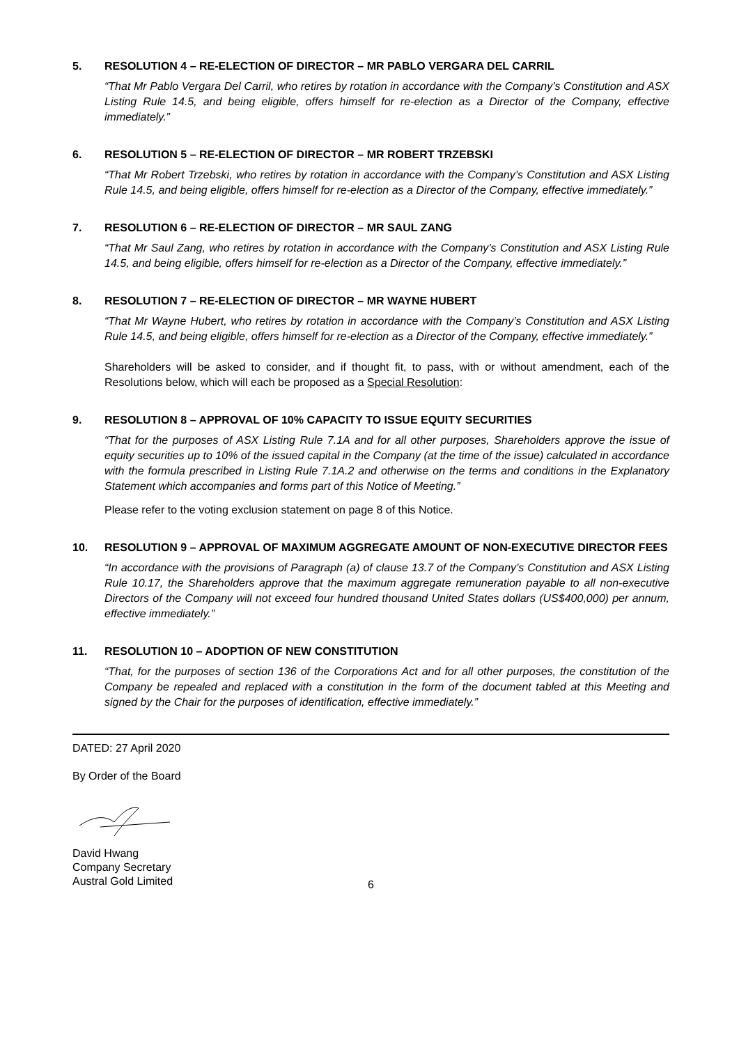5. RESOLUTION 4 – RE-ELECTION OF DIRECTOR – MR PABLO VERGARA DEL CARRIL
“That Mr Pablo Vergara Del Carril, who retires by rotation in accordance with the Company’s Constitution and ASX Listing Rule 14.5, and being eligible, offers himself for re-election as a Director of the Company, effective immediately.”
6. RESOLUTION 5 – RE-ELECTION OF DIRECTOR – MR ROBERT TRZEBSKI
“That Mr Robert Trzebski, who retires by rotation in accordance with the Company’s Constitution and ASX Listing Rule 14.5, and being eligible, offers himself for re-election as a Director of the Company, effective immediately.”
7. RESOLUTION 6 – RE-ELECTION OF DIRECTOR – MR SAUL ZANG
“That Mr Saul Zang, who retires by rotation in accordance with the Company’s Constitution and ASX Listing Rule 14.5, and being eligible, offers himself for re-election as a Director of the Company, effective immediately.”
8. RESOLUTION 7 – RE-ELECTION OF DIRECTOR – MR WAYNE HUBERT
“That Mr Wayne Hubert, who retires by rotation in accordance with the Company’s Constitution and ASX Listing Rule 14.5, and being eligible, offers himself for re-election as a Director of the Company, effective immediately.”
Shareholders will be asked to consider, and if thought fit, to pass, with or without amendment, each of the Resolutions below, which will each be proposed as a Special Resolution:
9. RESOLUTION 8 – APPROVAL OF 10% CAPACITY TO ISSUE EQUITY SECURITIES
“That for the purposes of ASX Listing Rule 7.1A and for all other purposes, Shareholders approve the issue of equity securities up to 10% of the issued capital in the Company (at the time of the issue) calculated in accordance with the formula prescribed in Listing Rule 7.1A.2 and otherwise on the terms and conditions in the Explanatory Statement which accompanies and forms part of this Notice of Meeting.”
Please refer to the voting exclusion statement on page 8 of this Notice.
10. RESOLUTION 9 – APPROVAL OF MAXIMUM AGGREGATE AMOUNT OF NON-EXECUTIVE DIRECTOR FEES
“In accordance with the provisions of Paragraph (a) of clause 13.7 of the Company’s Constitution and ASX Listing Rule 10.17, the Shareholders approve that the maximum aggregate remuneration payable to all non-executive Directors of the Company will not exceed four hundred thousand United States dollars (US$400,000) per annum, effective immediately.”
11. RESOLUTION 10 – ADOPTION OF NEW CONSTITUTION
“That, for the purposes of section 136 of the Corporations Act and for all other purposes, the constitution of the Company be repealed and replaced with a constitution in the form of the document tabled at this Meeting and signed by the Chair for the purposes of identification, effective immediately.”
DATED: 27 April 2020
By Order of the Board
David Hwang
Company Secretary
Austral Gold Limited
6